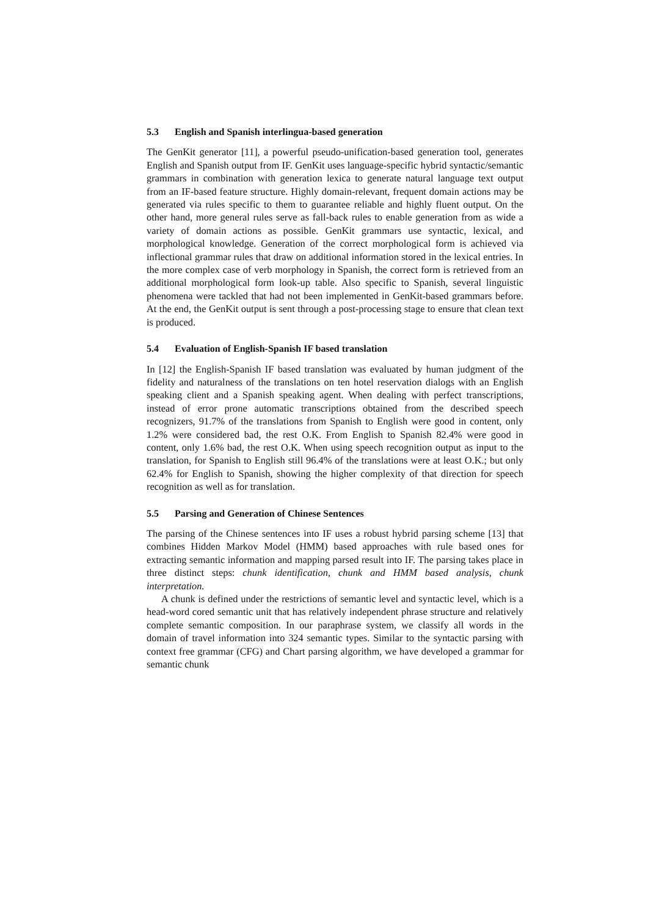5.3 English and Spanish interlingua-based generation
The GenKit generator [11], a powerful pseudo-unification-based generation tool, generates English and Spanish output from IF. GenKit uses language-specific hybrid syntactic/semantic grammars in combination with generation lexica to generate natural language text output from an IF-based feature structure. Highly domain-relevant, frequent domain actions may be generated via rules specific to them to guarantee reliable and highly fluent output. On the other hand, more general rules serve as fall-back rules to enable generation from as wide a variety of domain actions as possible. GenKit grammars use syntactic, lexical, and morphological knowledge. Generation of the correct morphological form is achieved via inflectional grammar rules that draw on additional information stored in the lexical entries. In the more complex case of verb morphology in Spanish, the correct form is retrieved from an additional morphological form look-up table. Also specific to Spanish, several linguistic phenomena were tackled that had not been implemented in GenKit-based grammars before. At the end, the GenKit output is sent through a post-processing stage to ensure that clean text is produced.
5.4 Evaluation of English-Spanish IF based translation
In [12] the English-Spanish IF based translation was evaluated by human judgment of the fidelity and naturalness of the translations on ten hotel reservation dialogs with an English speaking client and a Spanish speaking agent. When dealing with perfect transcriptions, instead of error prone automatic transcriptions obtained from the described speech recognizers, 91.7% of the translations from Spanish to English were good in content, only 1.2% were considered bad, the rest O.K. From English to Spanish 82.4% were good in content, only 1.6% bad, the rest O.K. When using speech recognition output as input to the translation, for Spanish to English still 96.4% of the translations were at least O.K.; but only 62.4% for English to Spanish, showing the higher complexity of that direction for speech recognition as well as for translation.
5.5 Parsing and Generation of Chinese Sentences
The parsing of the Chinese sentences into IF uses a robust hybrid parsing scheme [13] that combines Hidden Markov Model (HMM) based approaches with rule based ones for extracting semantic information and mapping parsed result into IF. The parsing takes place in three distinct steps: chunk identification, chunk and HMM based analysis, chunk interpretation.
A chunk is defined under the restrictions of semantic level and syntactic level, which is a head-word cored semantic unit that has relatively independent phrase structure and relatively complete semantic composition. In our paraphrase system, we classify all words in the domain of travel information into 324 semantic types. Similar to the syntactic parsing with context free grammar (CFG) and Chart parsing algorithm, we have developed a grammar for semantic chunk